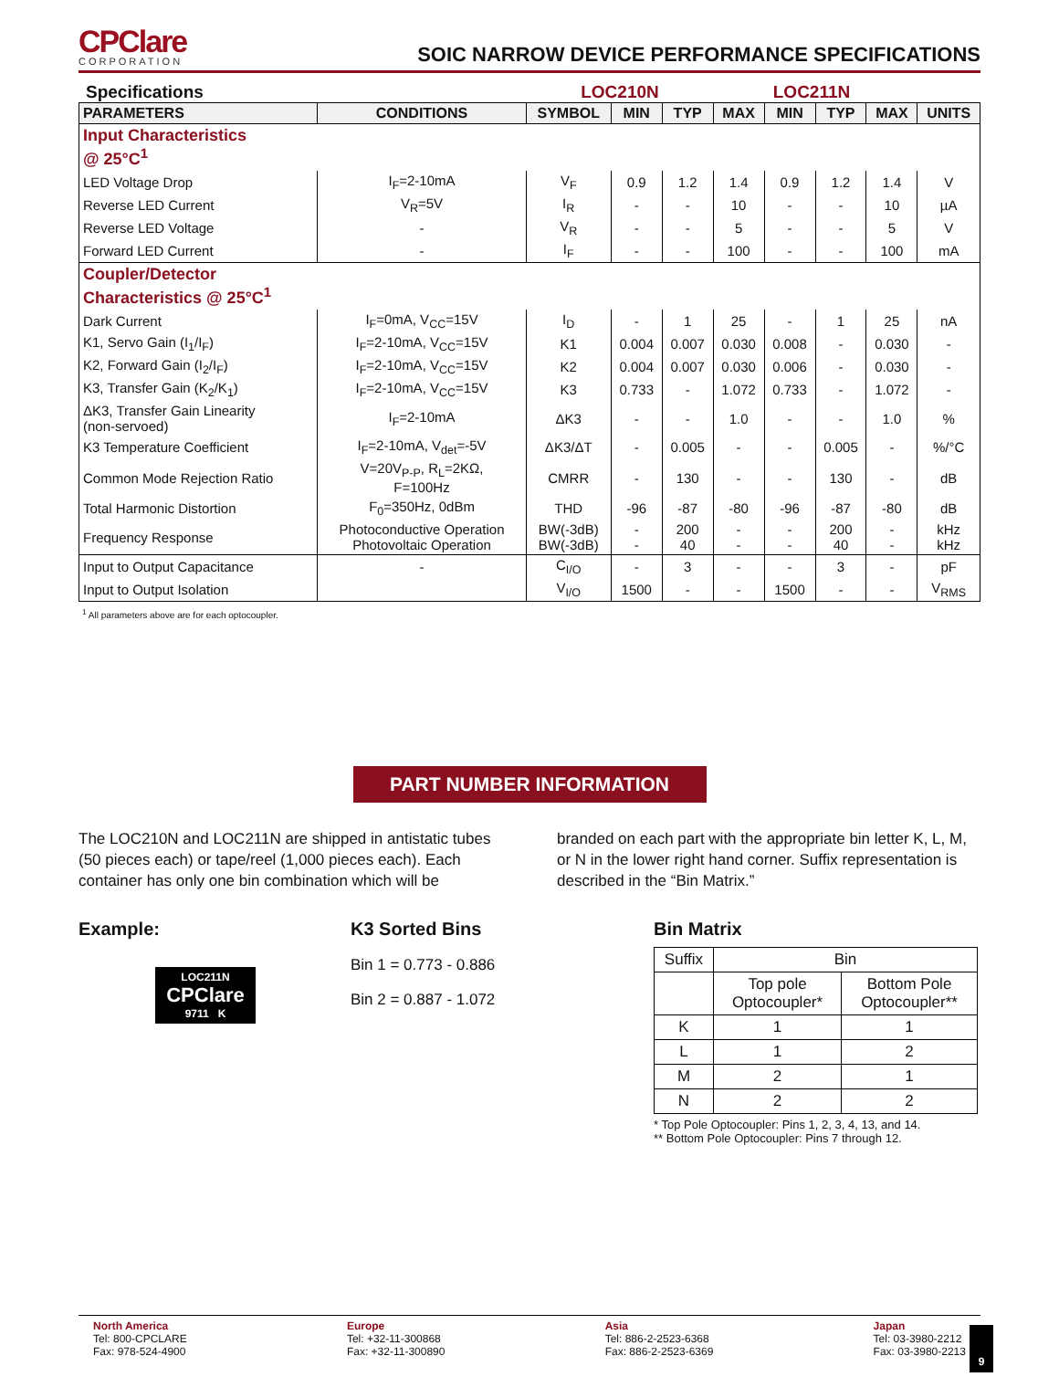CPClare
CORPORATION
SOIC NARROW DEVICE PERFORMANCE SPECIFICATIONS
Specifications LOC210N LOC211N
| PARAMETERS | CONDITIONS | SYMBOL | MIN | TYP | MAX | MIN | TYP | MAX | UNITS |
| --- | --- | --- | --- | --- | --- | --- | --- | --- | --- |
| Input Characteristics @ 25°C<sup>1</sup> | | | | | | | | | |
| LED Voltage Drop | I<sub>F</sub>=2-10mA | V<sub>F</sub> | 0.9 | 1.2 | 1.4 | 0.9 | 1.2 | 1.4 | V |
| Reverse LED Current | V<sub>R</sub>=5V | I<sub>R</sub> | - | - | 10 | - | - | 10 | µA |
| Reverse LED Voltage | - | V<sub>R</sub> | - | - | 5 | - | - | 5 | V |
| Forward LED Current | - | I<sub>F</sub> | - | - | 100 | - | - | 100 | mA |
| Coupler/Detector Characteristics @ 25°C<sup>1</sup> | | | | | | | | | |
| Dark Current | I<sub>F</sub>=0mA, V<sub>CC</sub>=15V | I<sub>D</sub> | - | 1 | 25 | - | 1 | 25 | nA |
| K1, Servo Gain (I<sub>1</sub>/I<sub>F</sub>) | I<sub>F</sub>=2-10mA, V<sub>CC</sub>=15V | K1 | 0.004 | 0.007 | 0.030 | 0.008 | - | 0.030 | - |
| K2, Forward Gain (I<sub>2</sub>/I<sub>F</sub>) | I<sub>F</sub>=2-10mA, V<sub>CC</sub>=15V | K2 | 0.004 | 0.007 | 0.030 | 0.006 | - | 0.030 | - |
| K3, Transfer Gain (K<sub>2</sub>/K<sub>1</sub>) | I<sub>F</sub>=2-10mA, V<sub>CC</sub>=15V | K3 | 0.733 | - | 1.072 | 0.733 | - | 1.072 | - |
| ΔK3, Transfer Gain Linearity (non-servoed) | I<sub>F</sub>=2-10mA | ΔK3 | - | - | 1.0 | - | - | 1.0 | % |
| K3 Temperature Coefficient | I<sub>F</sub>=2-10mA, V<sub>det</sub>=-5V | ΔK3/ΔT | - | 0.005 | - | - | 0.005 | - | %/°C |
| Common Mode Rejection Ratio | V=20V<sub>P-P</sub>, R<sub>L</sub>=2KΩ, F=100Hz | CMRR | - | 130 | - | - | 130 | - | dB |
| Total Harmonic Distortion | F<sub>0</sub>=350Hz, 0dBm | THD | -96 | -87 | -80 | -96 | -87 | -80 | dB |
| Frequency Response | Photoconductive Operation Photovoltaic Operation | BW(-3dB) BW(-3dB) | - - | 200 40 | - - | - - | 200 40 | - - | kHz kHz |
| Input to Output Capacitance | - | C<sub>I/O</sub> | - | 3 | - | - | 3 | - | pF |
| Input to Output Isolation | | V<sub>I/O</sub> | 1500 | - | - | 1500 | - | - | V<sub>RMS</sub> |
<sup>1</sup> All parameters above are for each optocoupler.
PART NUMBER INFORMATION
The LOC210N and LOC211N are shipped in antistatic tubes (50 pieces each) or tape/reel (1,000 pieces each). Each container has only one bin combination which will be
branded on each part with the appropriate bin letter K, L, M, or N in the lower right hand corner. Suffix representation is described in the “Bin Matrix.”
Example:
LOC211N
CPClare
9711 K
K3 Sorted Bins
Bin 1 = 0.773 - 0.886
Bin 2 = 0.887 - 1.072
Bin Matrix
| Suffix | Bin | |
| | Top pole Optocoupler* | Bottom Pole Optocoupler** |
| K | 1 | 1 |
| L | 1 | 2 |
| M | 2 | 1 |
| N | 2 | 2 |
* Top Pole Optocoupler: Pins 1, 2, 3, 4, 13, and 14.
** Bottom Pole Optocoupler: Pins 7 through 12.
North America
Tel: 800-CPCLARE
Fax: 978-524-4900
Europe
Tel: +32-11-300868
Fax: +32-11-300890
Asia
Tel: 886-2-2523-6368
Fax: 886-2-2523-6369
Japan
Tel: 03-3980-2212
Fax: 03-3980-2213
9